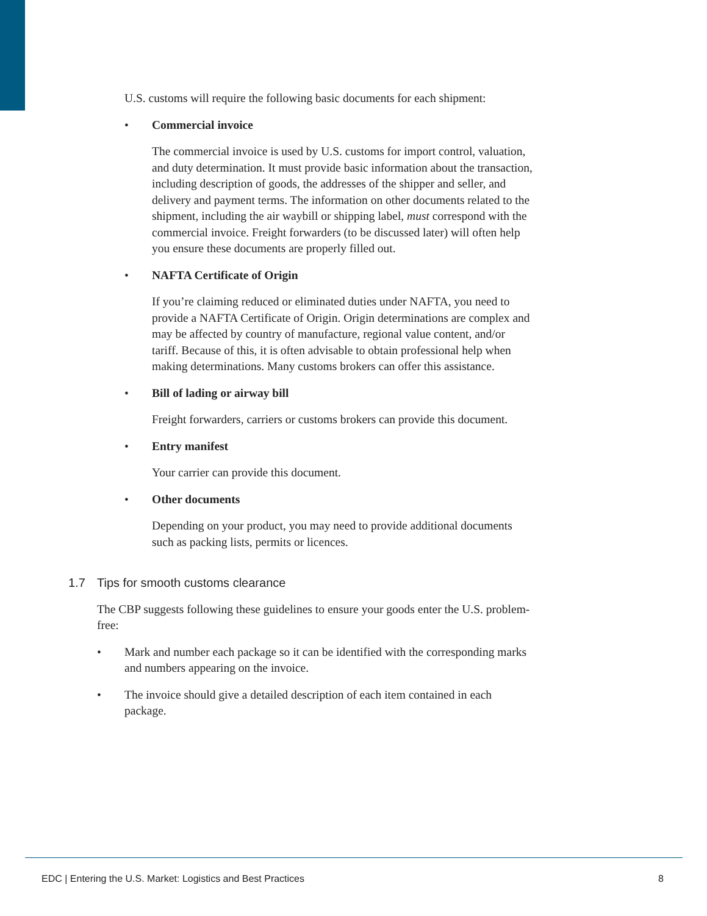U.S. customs will require the following basic documents for each shipment:
• Commercial invoice
The commercial invoice is used by U.S. customs for import control, valuation, and duty determination. It must provide basic information about the transaction, including description of goods, the addresses of the shipper and seller, and delivery and payment terms. The information on other documents related to the shipment, including the air waybill or shipping label, must correspond with the commercial invoice. Freight forwarders (to be discussed later) will often help you ensure these documents are properly filled out.
• NAFTA Certificate of Origin
If you’re claiming reduced or eliminated duties under NAFTA, you need to provide a NAFTA Certificate of Origin. Origin determinations are complex and may be affected by country of manufacture, regional value content, and/or tariff. Because of this, it is often advisable to obtain professional help when making determinations. Many customs brokers can offer this assistance.
• Bill of lading or airway bill
Freight forwarders, carriers or customs brokers can provide this document.
• Entry manifest
Your carrier can provide this document.
• Other documents
Depending on your product, you may need to provide additional documents such as packing lists, permits or licences.
1.7 Tips for smooth customs clearance
The CBP suggests following these guidelines to ensure your goods enter the U.S. problem-free:
• Mark and number each package so it can be identified with the corresponding marks and numbers appearing on the invoice.
• The invoice should give a detailed description of each item contained in each package.
EDC | Entering the U.S. Market: Logistics and Best Practices 8